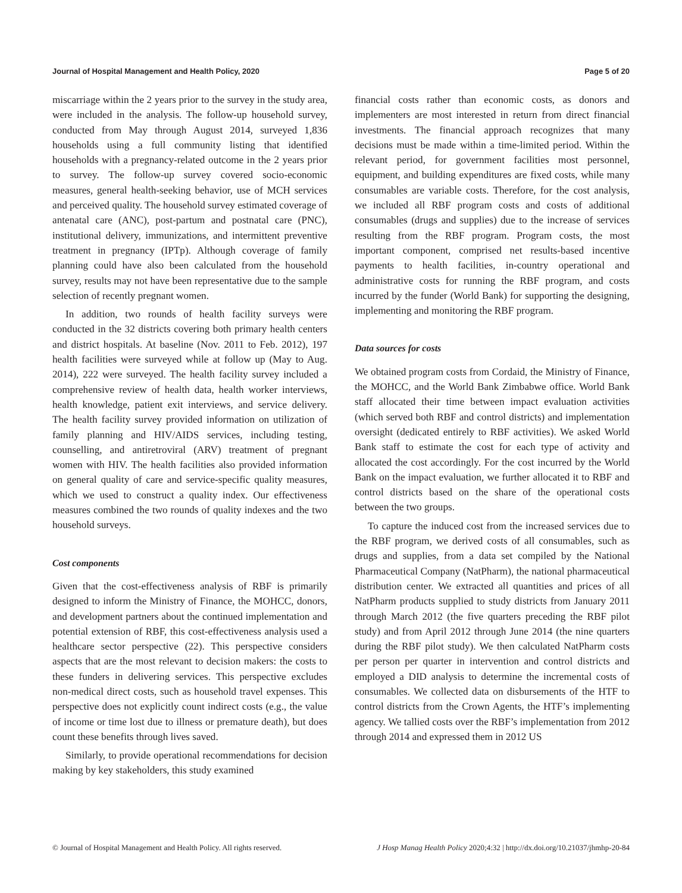Journal of Hospital Management and Health Policy, 2020 Page 5 of 20
miscarriage within the 2 years prior to the survey in the study area, were included in the analysis. The follow-up household survey, conducted from May through August 2014, surveyed 1,836 households using a full community listing that identified households with a pregnancy-related outcome in the 2 years prior to survey. The follow-up survey covered socio-economic measures, general health-seeking behavior, use of MCH services and perceived quality. The household survey estimated coverage of antenatal care (ANC), post-partum and postnatal care (PNC), institutional delivery, immunizations, and intermittent preventive treatment in pregnancy (IPTp). Although coverage of family planning could have also been calculated from the household survey, results may not have been representative due to the sample selection of recently pregnant women.
In addition, two rounds of health facility surveys were conducted in the 32 districts covering both primary health centers and district hospitals. At baseline (Nov. 2011 to Feb. 2012), 197 health facilities were surveyed while at follow up (May to Aug. 2014), 222 were surveyed. The health facility survey included a comprehensive review of health data, health worker interviews, health knowledge, patient exit interviews, and service delivery. The health facility survey provided information on utilization of family planning and HIV/AIDS services, including testing, counselling, and antiretroviral (ARV) treatment of pregnant women with HIV. The health facilities also provided information on general quality of care and service-specific quality measures, which we used to construct a quality index. Our effectiveness measures combined the two rounds of quality indexes and the two household surveys.
Cost components
Given that the cost-effectiveness analysis of RBF is primarily designed to inform the Ministry of Finance, the MOHCC, donors, and development partners about the continued implementation and potential extension of RBF, this cost-effectiveness analysis used a healthcare sector perspective (22). This perspective considers aspects that are the most relevant to decision makers: the costs to these funders in delivering services. This perspective excludes non-medical direct costs, such as household travel expenses. This perspective does not explicitly count indirect costs (e.g., the value of income or time lost due to illness or premature death), but does count these benefits through lives saved.
Similarly, to provide operational recommendations for decision making by key stakeholders, this study examined
financial costs rather than economic costs, as donors and implementers are most interested in return from direct financial investments. The financial approach recognizes that many decisions must be made within a time-limited period. Within the relevant period, for government facilities most personnel, equipment, and building expenditures are fixed costs, while many consumables are variable costs. Therefore, for the cost analysis, we included all RBF program costs and costs of additional consumables (drugs and supplies) due to the increase of services resulting from the RBF program. Program costs, the most important component, comprised net results-based incentive payments to health facilities, in-country operational and administrative costs for running the RBF program, and costs incurred by the funder (World Bank) for supporting the designing, implementing and monitoring the RBF program.
Data sources for costs
We obtained program costs from Cordaid, the Ministry of Finance, the MOHCC, and the World Bank Zimbabwe office. World Bank staff allocated their time between impact evaluation activities (which served both RBF and control districts) and implementation oversight (dedicated entirely to RBF activities). We asked World Bank staff to estimate the cost for each type of activity and allocated the cost accordingly. For the cost incurred by the World Bank on the impact evaluation, we further allocated it to RBF and control districts based on the share of the operational costs between the two groups.
To capture the induced cost from the increased services due to the RBF program, we derived costs of all consumables, such as drugs and supplies, from a data set compiled by the National Pharmaceutical Company (NatPharm), the national pharmaceutical distribution center. We extracted all quantities and prices of all NatPharm products supplied to study districts from January 2011 through March 2012 (the five quarters preceding the RBF pilot study) and from April 2012 through June 2014 (the nine quarters during the RBF pilot study). We then calculated NatPharm costs per person per quarter in intervention and control districts and employed a DID analysis to determine the incremental costs of consumables. We collected data on disbursements of the HTF to control districts from the Crown Agents, the HTF’s implementing agency. We tallied costs over the RBF’s implementation from 2012 through 2014 and expressed them in 2012 US
© Journal of Hospital Management and Health Policy. All rights reserved. J Hosp Manag Health Policy 2020;4:32 | http://dx.doi.org/10.21037/jhmhp-20-84